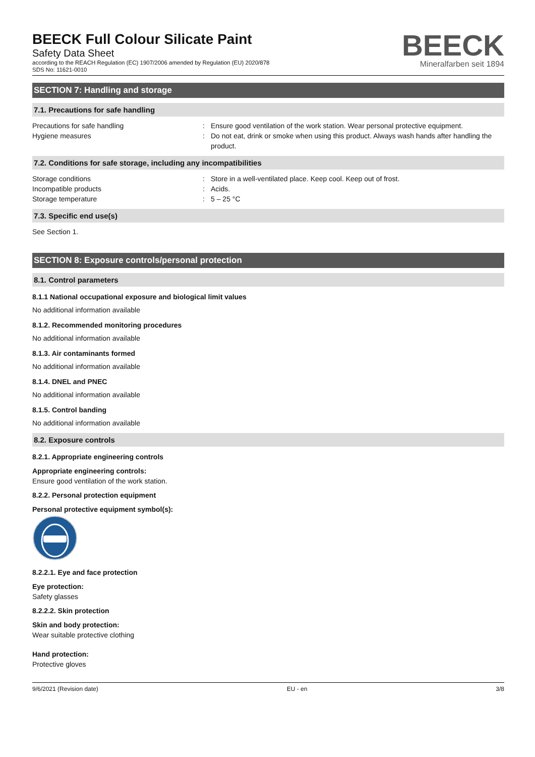BEECK Full Colour Silicate Paint
Safety Data Sheet
according to the REACH Regulation (EC) 1907/2006 amended by Regulation (EU) 2020/878
SDS No: 11621-0010
BEECK
Mineralfarben seit 1894
SECTION 7: Handling and storage
7.1. Precautions for safe handling
Precautions for safe handling : Ensure good ventilation of the work station. Wear personal protective equipment.
Hygiene measures : Do not eat, drink or smoke when using this product. Always wash hands after handling the product.
7.2. Conditions for safe storage, including any incompatibilities
Storage conditions : Store in a well-ventilated place. Keep cool. Keep out of frost.
Incompatible products : Acids.
Storage temperature : 5 – 25 °C
7.3. Specific end use(s)
See Section 1.
SECTION 8: Exposure controls/personal protection
8.1. Control parameters
8.1.1 National occupational exposure and biological limit values
No additional information available
8.1.2. Recommended monitoring procedures
No additional information available
8.1.3. Air contaminants formed
No additional information available
8.1.4. DNEL and PNEC
No additional information available
8.1.5. Control banding
No additional information available
8.2. Exposure controls
8.2.1. Appropriate engineering controls
Appropriate engineering controls:
Ensure good ventilation of the work station.
8.2.2. Personal protection equipment
Personal protective equipment symbol(s):
8.2.2.1. Eye and face protection
Eye protection:
Safety glasses
8.2.2.2. Skin protection
Skin and body protection:
Wear suitable protective clothing
Hand protection:
Protective gloves
9/6/2021 (Revision date) EU - en 3/8